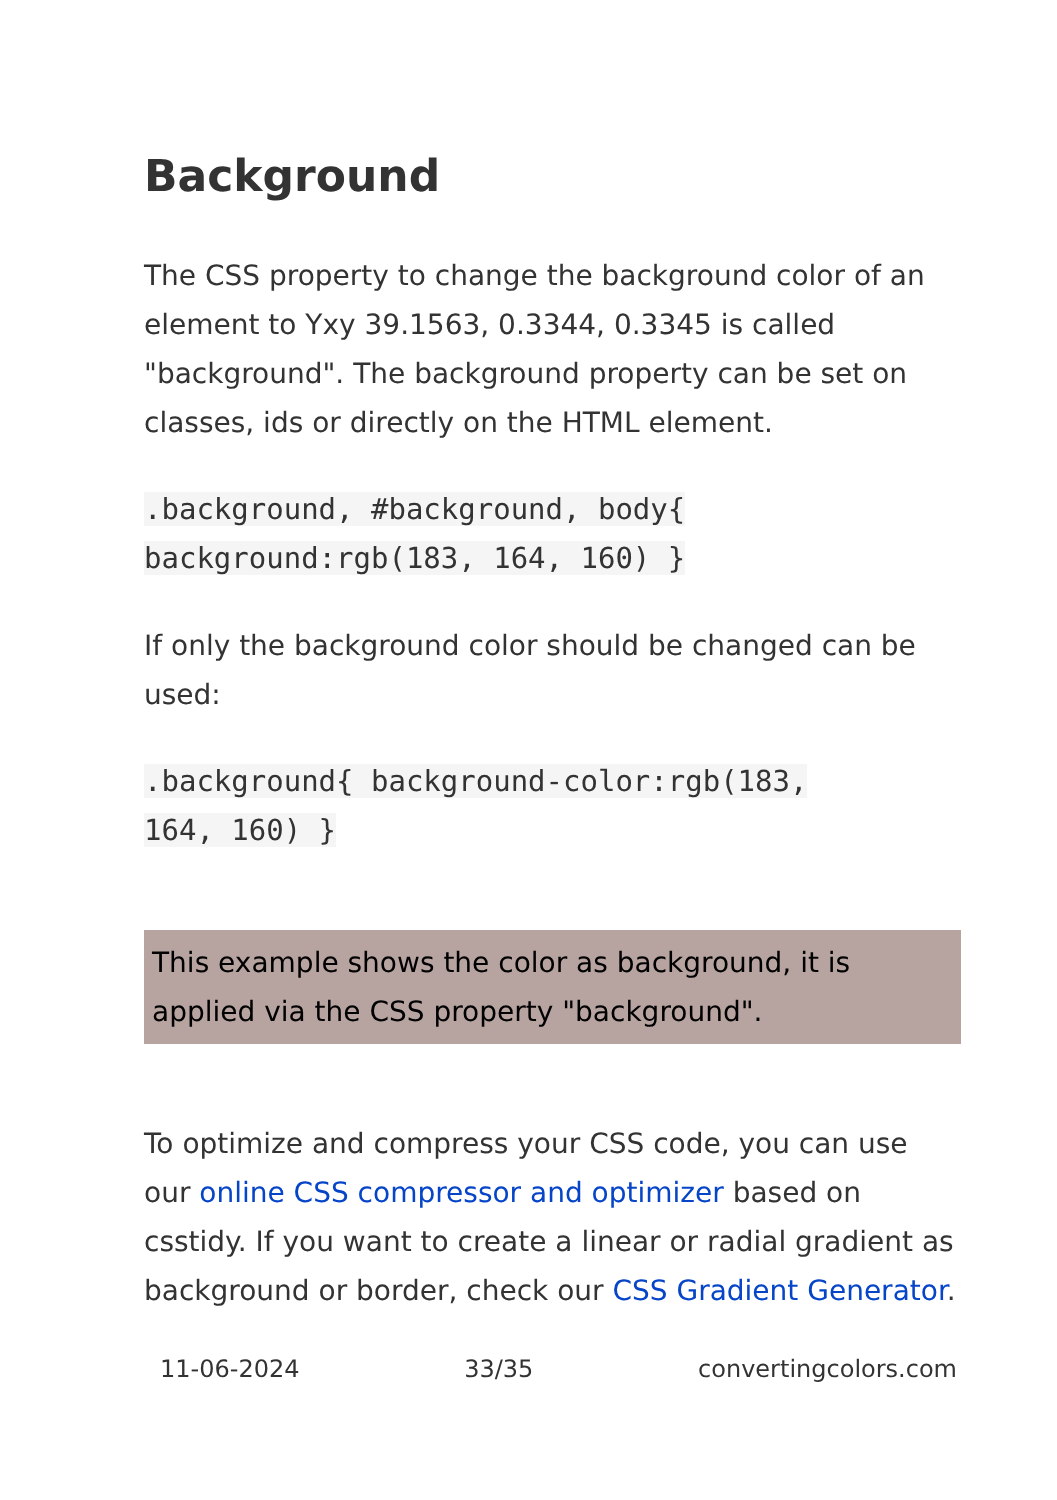Background
The CSS property to change the background color of an element to Yxy 39.1563, 0.3344, 0.3345 is called "background". The background property can be set on classes, ids or directly on the HTML element.
.background, #background, body{
background:rgb(183, 164, 160) }
If only the background color should be changed can be used:
.background{ background-color:rgb(183,
164, 160) }
This example shows the color as background, it is applied via the CSS property "background".
To optimize and compress your CSS code, you can use our online CSS compressor and optimizer based on csstidy. If you want to create a linear or radial gradient as background or border, check our CSS Gradient Generator.
11-06-2024 33/35 convertingcolors.com